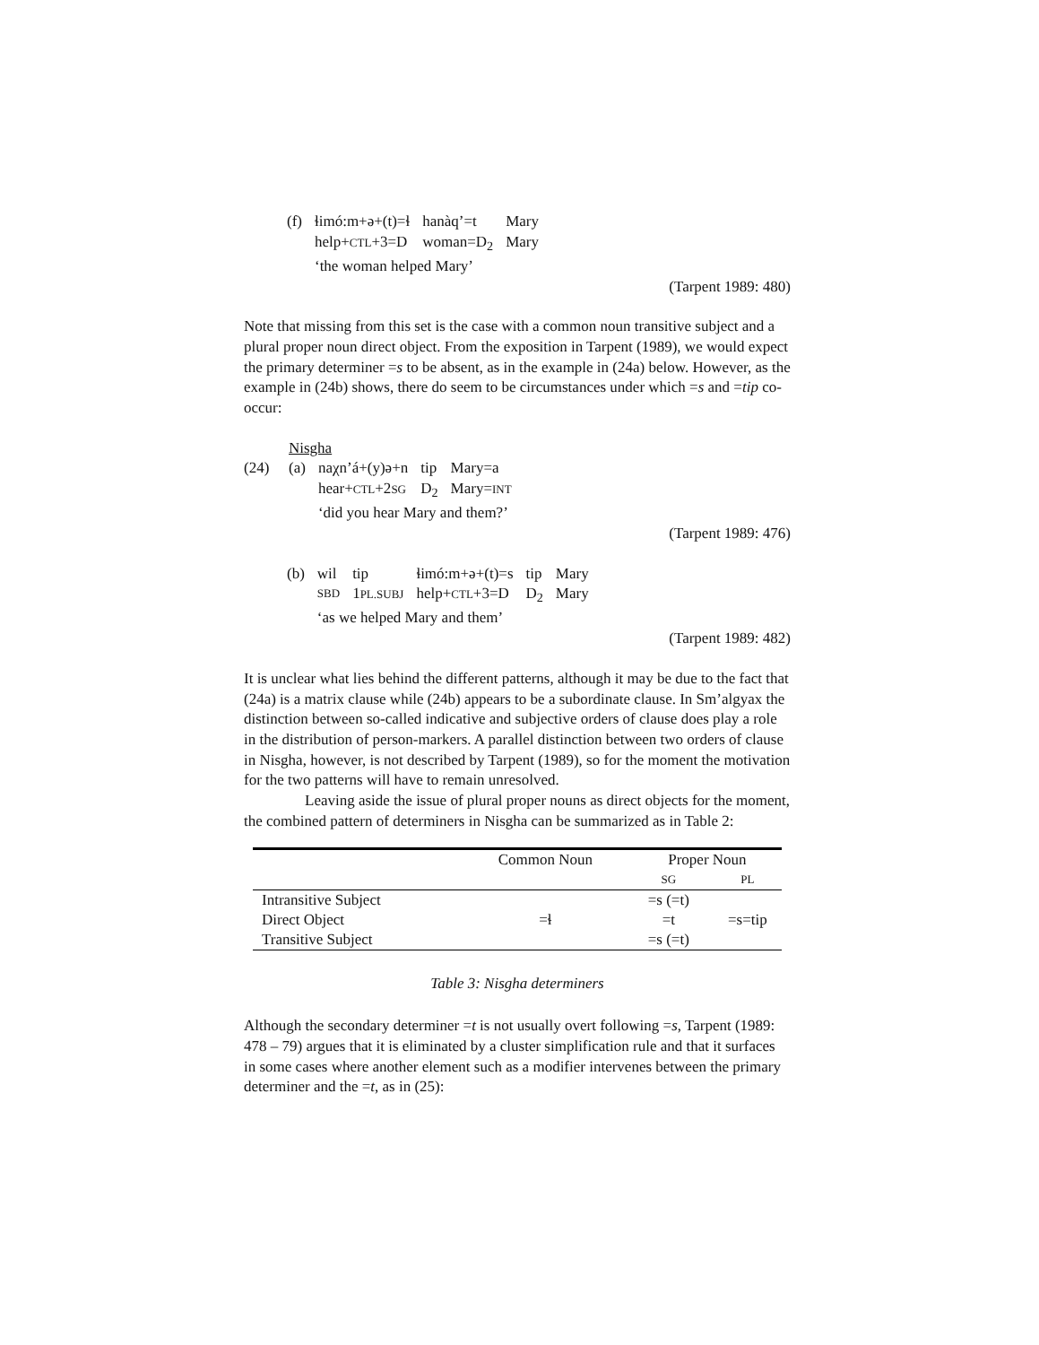| (f) | ɬimó:m+ə+(t)=ɬ | hanàq’=t | Mary |
| | help+ CTL +3=D | woman=D<sub>2</sub> | Mary |
| | ‘the woman helped Mary’ | | |
(Tarpent 1989: 480)
Note that missing from this set is the case with a common noun transitive subject and a plural proper noun direct object. From the exposition in Tarpent (1989), we would expect the primary determiner =s to be absent, as in the example in (24a) below. However, as the example in (24b) shows, there do seem to be circumstances under which =s and =tip co-occur:
Nisgha
| (24) | (a) | naχn’á+(y)ə+n | tip | Mary=a |
| | | hear+ CTL +2 SG | D<sub>2</sub> | Mary= INT |
| | | ‘did you hear Mary and them?’ | | |
(Tarpent 1989: 476)
| (b) | wil | tip | ɬimó:m+ə+(t)=s | tip | Mary |
| | SBD | 1 PL.SUBJ | help+ CTL +3=D | D<sub>2</sub> | Mary |
| | ‘as we helped Mary and them’ | | | | |
(Tarpent 1989: 482)
It is unclear what lies behind the different patterns, although it may be due to the fact that (24a) is a matrix clause while (24b) appears to be a subordinate clause. In Sm’algyax the distinction between so-called indicative and subjective orders of clause does play a role in the distribution of person-markers. A parallel distinction between two orders of clause in Nisgha, however, is not described by Tarpent (1989), so for the moment the motivation for the two patterns will have to remain unresolved.
Leaving aside the issue of plural proper nouns as direct objects for the moment, the combined pattern of determiners in Nisgha can be summarized as in Table 2:
| | Common Noun | Proper Noun | |
| | | SG | PL |
| Intransitive Subject | | =s (=t) | |
| Direct Object | =ɬ | =t | =s=tip |
| Transitive Subject | | =s (=t) | |
Table 3: Nisgha determiners
Although the secondary determiner =t is not usually overt following =s, Tarpent (1989: 478 – 79) argues that it is eliminated by a cluster simplification rule and that it surfaces in some cases where another element such as a modifier intervenes between the primary determiner and the =t, as in (25):